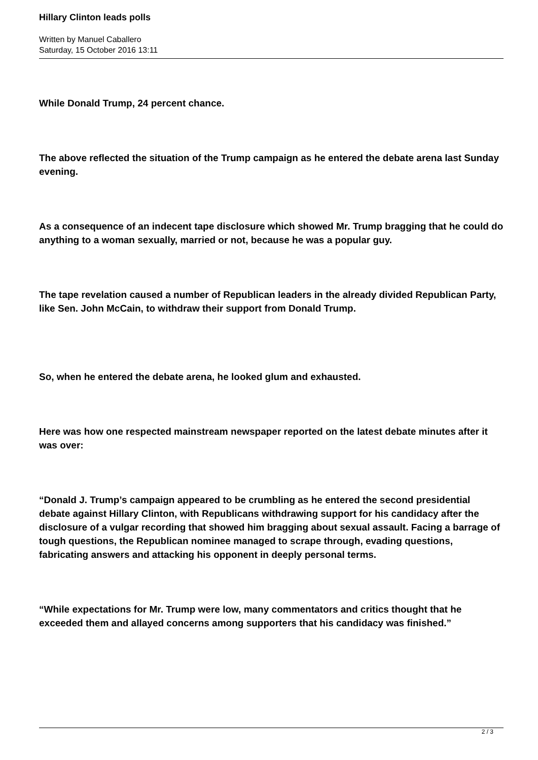Hillary Clinton leads polls
Written by Manuel Caballero
Saturday, 15 October 2016 13:11
While Donald Trump, 24 percent chance.
The above reflected the situation of the Trump campaign as he entered the debate arena last Sunday evening.
As a consequence of an indecent tape disclosure which showed Mr. Trump bragging that he could do anything to a woman sexually, married or not, because he was a popular guy.
The tape revelation caused a number of Republican leaders in the already divided Republican Party, like Sen. John McCain, to withdraw their support from Donald Trump.
So, when he entered the debate arena, he looked glum and exhausted.
Here was how one respected mainstream newspaper reported on the latest debate minutes after it was over:
“Donald J. Trump’s campaign appeared to be crumbling as he entered the second presidential debate against Hillary Clinton, with Republicans withdrawing support for his candidacy after the disclosure of a vulgar recording that showed him bragging about sexual assault. Facing a barrage of tough questions, the Republican nominee managed to scrape through, evading questions, fabricating answers and attacking his opponent in deeply personal terms.
“While expectations for Mr. Trump were low, many commentators and critics thought that he exceeded them and allayed concerns among supporters that his candidacy was finished.”
2 / 3